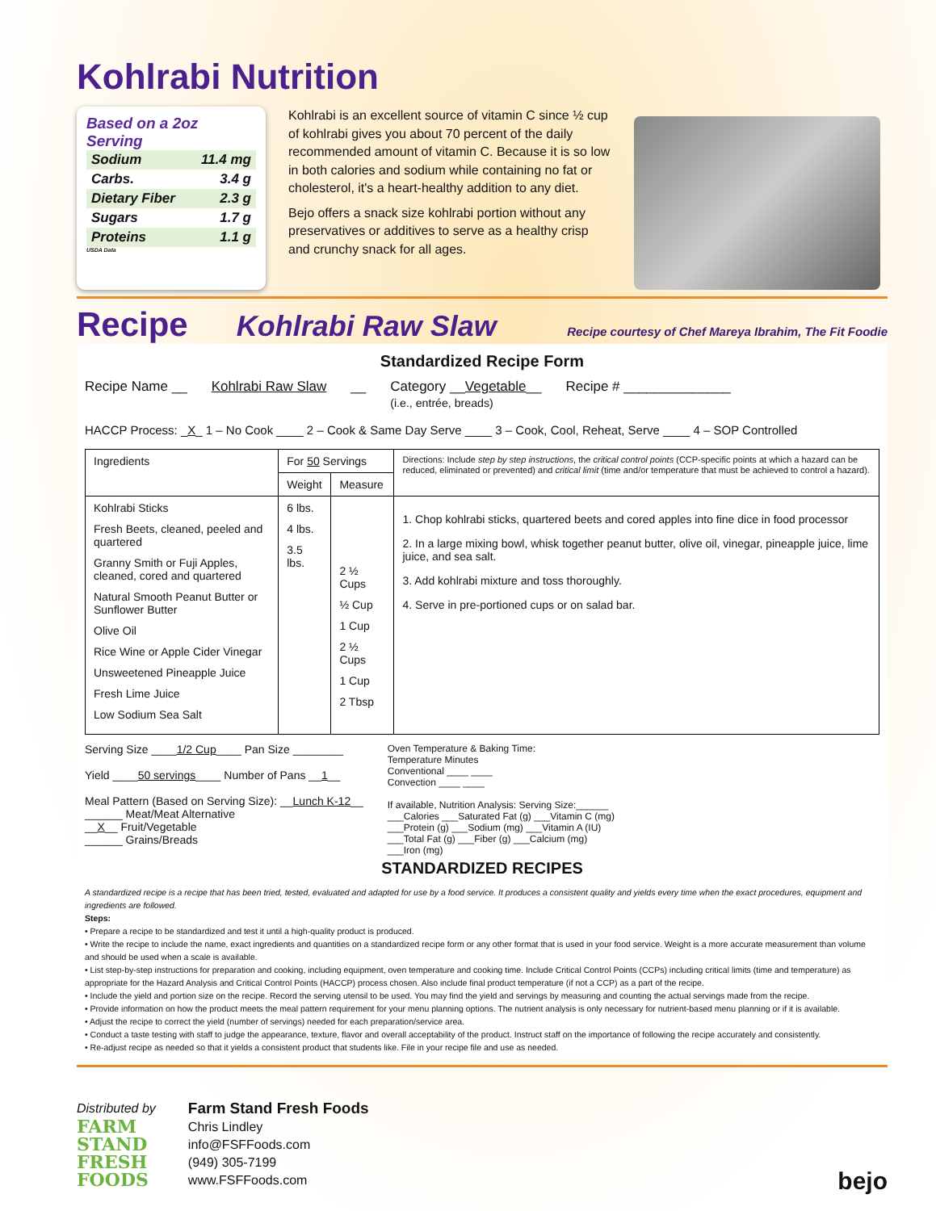Kohlrabi Nutrition
Based on a 2oz Serving
Sodium 11.4 mg
Carbs. 3.4 g
Dietary Fiber 2.3 g
Sugars 1.7 g
Proteins 1.1 g
USDA Data
Kohlrabi is an excellent source of vitamin C since ½ cup of kohlrabi gives you about 70 percent of the daily recommended amount of vitamin C. Because it is so low in both calories and sodium while containing no fat or cholesterol, it's a heart-healthy addition to any diet.
Bejo offers a snack size kohlrabi portion without any preservatives or additives to serve as a healthy crisp and crunchy snack for all ages.
Recipe Kohlrabi Raw Slaw Recipe courtesy of Chef Mareya Ibrahim, The Fit Foodie
Standardized Recipe Form
Recipe Name __ Kohlrabi Raw Slaw __ Category __Vegetable__
(i.e., entrée, breads) Recipe # ______________
HACCP Process: _X_ 1 – No Cook ____ 2 – Cook & Same Day Serve ____ 3 – Cook, Cool, Reheat, Serve ____ 4 – SOP Controlled
| Ingredients | For 50 Servings | | Directions: Include step by step instructions , the critical control points (CCP-specific points at which a hazard can be reduced, eliminated or prevented) and critical limit (time and/or temperature that must be achieved to control a hazard). |
| --- | --- | --- | --- |
| | Weight | Measure | |
| Kohlrabi Sticks Fresh Beets, cleaned, peeled and quartered Granny Smith or Fuji Apples, cleaned, cored and quartered Natural Smooth Peanut Butter or Sunflower Butter Olive Oil Rice Wine or Apple Cider Vinegar Unsweetened Pineapple Juice Fresh Lime Juice Low Sodium Sea Salt | 6 lbs. 4 lbs. 3.5 lbs. | 2 ½ Cups ½ Cup 1 Cup 2 ½ Cups 1 Cup 2 Tbsp | 1. Chop kohlrabi sticks, quartered beets and cored apples into fine dice in food processor 2. In a large mixing bowl, whisk together peanut butter, olive oil, vinegar, pineapple juice, lime juice, and sea salt. 3. Add kohlrabi mixture and toss thoroughly. 4. Serve in pre-portioned cups or on salad bar. |
Serving Size ____1/2 Cup____ Pan Size ________
Yield ____50 servings____ Number of Pans __1__
Meal Pattern (Based on Serving Size): __Lunch K-12__
______ Meat/Meat Alternative
__X__ Fruit/Vegetable
______ Grains/Breads
Oven Temperature & Baking Time:
Temperature Minutes
Conventional ____ ____
Convection ____ ____
If available, Nutrition Analysis: Serving Size:______
___Calories ___Saturated Fat (g) ___Vitamin C (mg)
___Protein (g) ___Sodium (mg) ___Vitamin A (IU)
___Total Fat (g) ___Fiber (g) ___Calcium (mg)
___Iron (mg)
STANDARDIZED RECIPES
A standardized recipe is a recipe that has been tried, tested, evaluated and adapted for use by a food service. It produces a consistent quality and yields every time when the exact procedures, equipment and ingredients are followed.
Steps:
• Prepare a recipe to be standardized and test it until a high-quality product is produced.
• Write the recipe to include the name, exact ingredients and quantities on a standardized recipe form or any other format that is used in your food service. Weight is a more accurate measurement than volume and should be used when a scale is available.
• List step-by-step instructions for preparation and cooking, including equipment, oven temperature and cooking time. Include Critical Control Points (CCPs) including critical limits (time and temperature) as appropriate for the Hazard Analysis and Critical Control Points (HACCP) process chosen. Also include final product temperature (if not a CCP) as a part of the recipe.
• Include the yield and portion size on the recipe. Record the serving utensil to be used. You may find the yield and servings by measuring and counting the actual servings made from the recipe.
• Provide information on how the product meets the meal pattern requirement for your menu planning options. The nutrient analysis is only necessary for nutrient-based menu planning or if it is available.
• Adjust the recipe to correct the yield (number of servings) needed for each preparation/service area.
• Conduct a taste testing with staff to judge the appearance, texture, flavor and overall acceptability of the product. Instruct staff on the importance of following the recipe accurately and consistently.
• Re-adjust recipe as needed so that it yields a consistent product that students like. File in your recipe file and use as needed.
Distributed by
FARM
STAND
FRESH
FOODS
Farm Stand Fresh Foods
Chris Lindley
info@FSFFoods.com
(949) 305-7199
www.FSFFoods.com
bejo